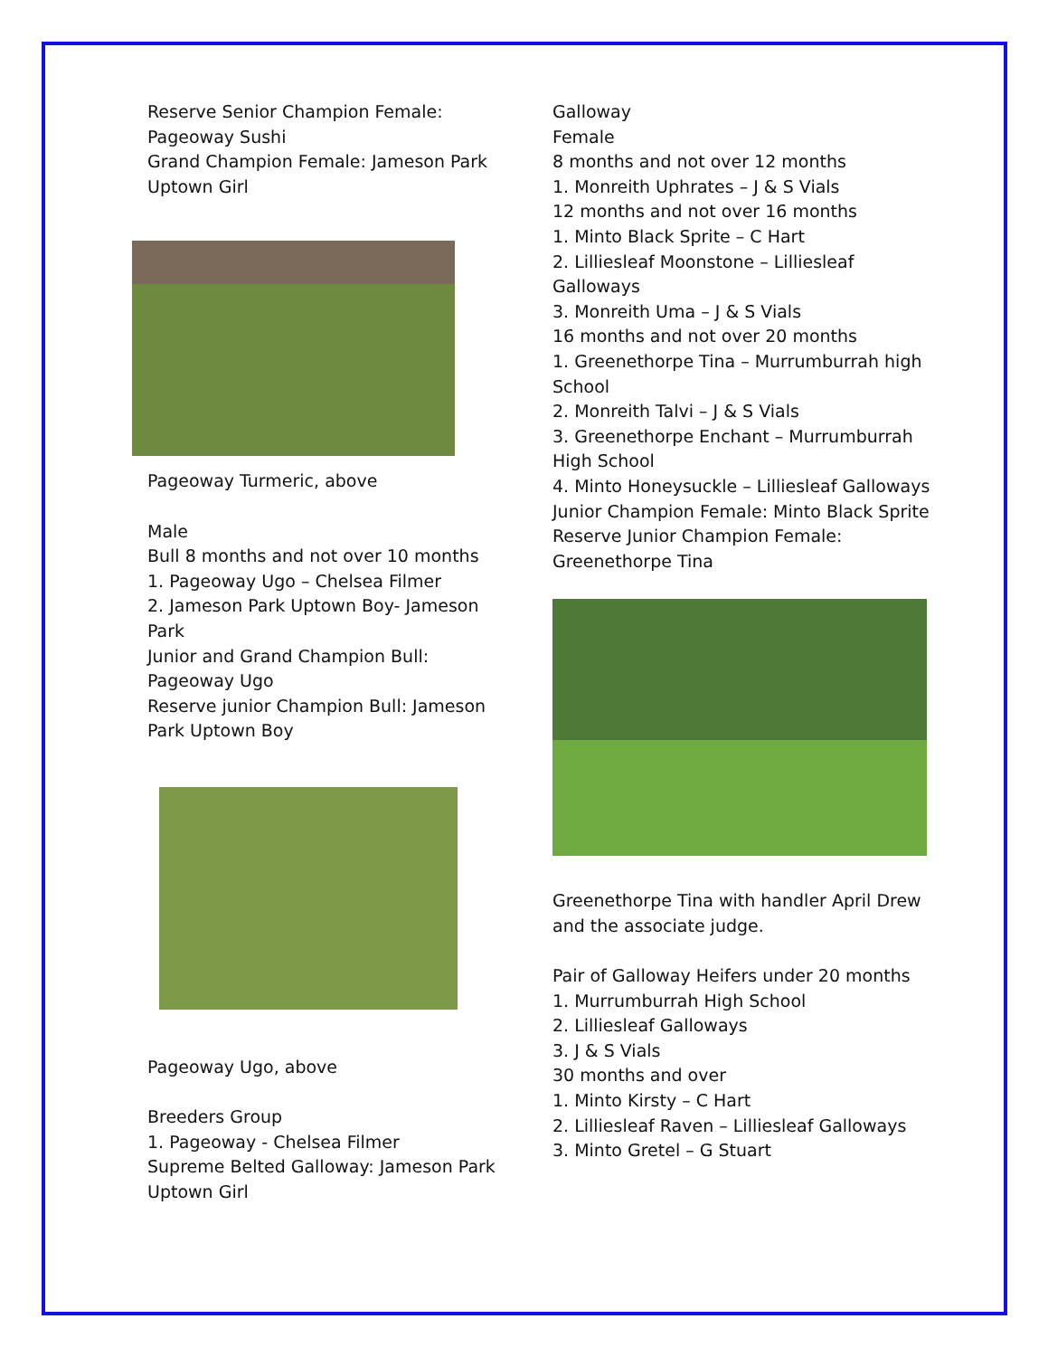Reserve Senior Champion Female: Pageoway Sushi
Grand Champion Female: Jameson Park Uptown Girl
Pageoway Turmeric, above
Male
Bull 8 months and not over 10 months
1. Pageoway Ugo – Chelsea Filmer
2. Jameson Park Uptown Boy- Jameson Park
Junior and Grand Champion Bull: Pageoway Ugo
Reserve junior Champion Bull: Jameson Park Uptown Boy
Pageoway Ugo, above
Breeders Group
1. Pageoway - Chelsea Filmer
Supreme Belted Galloway: Jameson Park Uptown Girl
Galloway
Female
8 months and not over 12 months
1. Monreith Uphrates – J & S Vials
12 months and not over 16 months
1. Minto Black Sprite – C Hart
2. Lilliesleaf Moonstone – Lilliesleaf Galloways
3. Monreith Uma – J & S Vials
16 months and not over 20 months
1. Greenethorpe Tina – Murrumburrah high School
2. Monreith Talvi – J & S Vials
3. Greenethorpe Enchant – Murrumburrah High School
4. Minto Honeysuckle – Lilliesleaf Galloways
Junior Champion Female: Minto Black Sprite
Reserve Junior Champion Female: Greenethorpe Tina
Greenethorpe Tina with handler April Drew and the associate judge.
Pair of Galloway Heifers under 20 months
1. Murrumburrah High School
2. Lilliesleaf Galloways
3. J & S Vials
30 months and over
1. Minto Kirsty – C Hart
2. Lilliesleaf Raven – Lilliesleaf Galloways
3. Minto Gretel – G Stuart